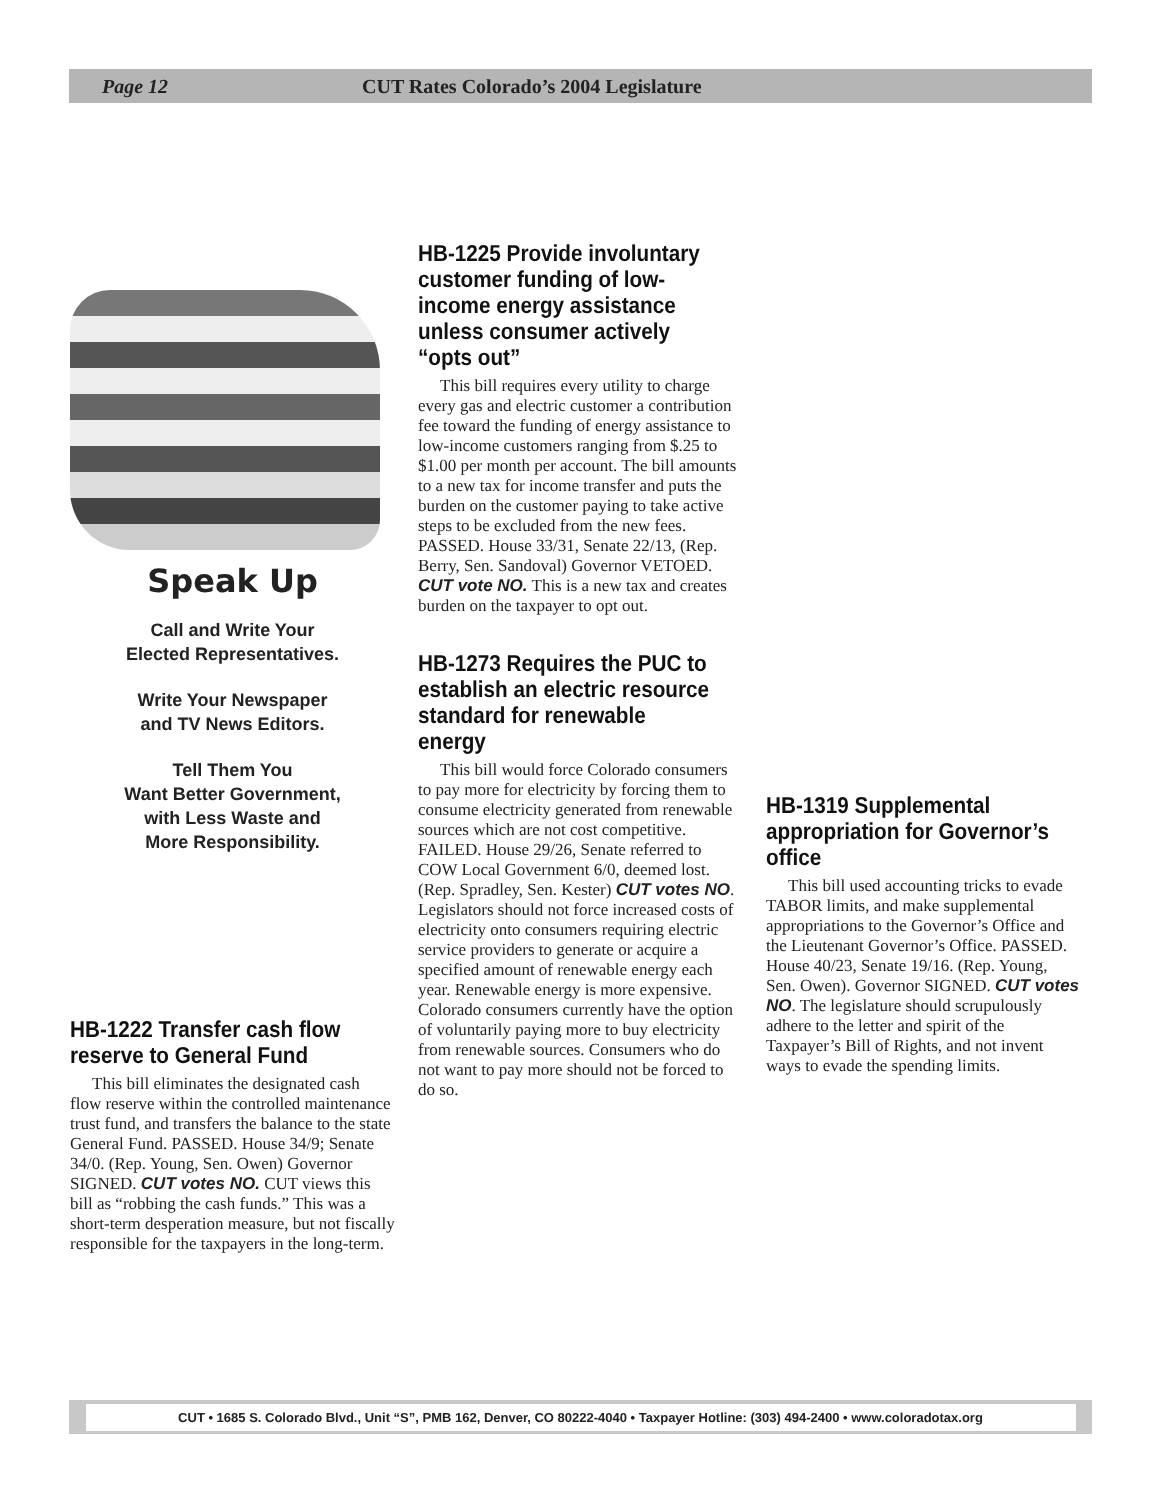Page 12 CUT Rates Colorado’s 2004 Legislature
Speak Up
Call and Write Your
Elected Representatives.
Write Your Newspaper
and TV News Editors.
Tell Them You
Want Better Government,
with Less Waste and
More Responsibility.
HB-1222 Transfer cash flow reserve to General Fund
This bill eliminates the designated cash flow reserve within the controlled maintenance trust fund, and transfers the balance to the state General Fund. PASSED. House 34/9; Senate 34/0. (Rep. Young, Sen. Owen) Governor SIGNED. CUT votes NO. CUT views this bill as “robbing the cash funds.” This was a short-term desperation measure, but not fiscally responsible for the taxpayers in the long-term.
HB-1225 Provide involuntary customer funding of low-income energy assistance unless consumer actively “opts out”
This bill requires every utility to charge every gas and electric customer a contribution fee toward the funding of energy assistance to low-income customers ranging from $.25 to $1.00 per month per account. The bill amounts to a new tax for income transfer and puts the burden on the customer paying to take active steps to be excluded from the new fees. PASSED. House 33/31, Senate 22/13, (Rep. Berry, Sen. Sandoval) Governor VETOED. CUT vote NO. This is a new tax and creates burden on the taxpayer to opt out.
HB-1273 Requires the PUC to establish an electric resource standard for renewable energy
This bill would force Colorado consumers to pay more for electricity by forcing them to consume electricity generated from renewable sources which are not cost competitive. FAILED. House 29/26, Senate referred to COW Local Government 6/0, deemed lost. (Rep. Spradley, Sen. Kester) CUT votes NO. Legislators should not force increased costs of electricity onto consumers requiring electric service providers to generate or acquire a specified amount of renewable energy each year. Renewable energy is more expensive. Colorado consumers currently have the option of voluntarily paying more to buy electricity from renewable sources. Consumers who do not want to pay more should not be forced to do so.
HB-1319 Supplemental appropriation for Governor’s office
This bill used accounting tricks to evade TABOR limits, and make supplemental appropriations to the Governor’s Office and the Lieutenant Governor’s Office. PASSED. House 40/23, Senate 19/16. (Rep. Young, Sen. Owen). Governor SIGNED. CUT votes NO. The legislature should scrupulously adhere to the letter and spirit of the Taxpayer’s Bill of Rights, and not invent ways to evade the spending limits.
CUT • 1685 S. Colorado Blvd., Unit “S”, PMB 162, Denver, CO 80222-4040 • Taxpayer Hotline: (303) 494-2400 • www.coloradotax.org